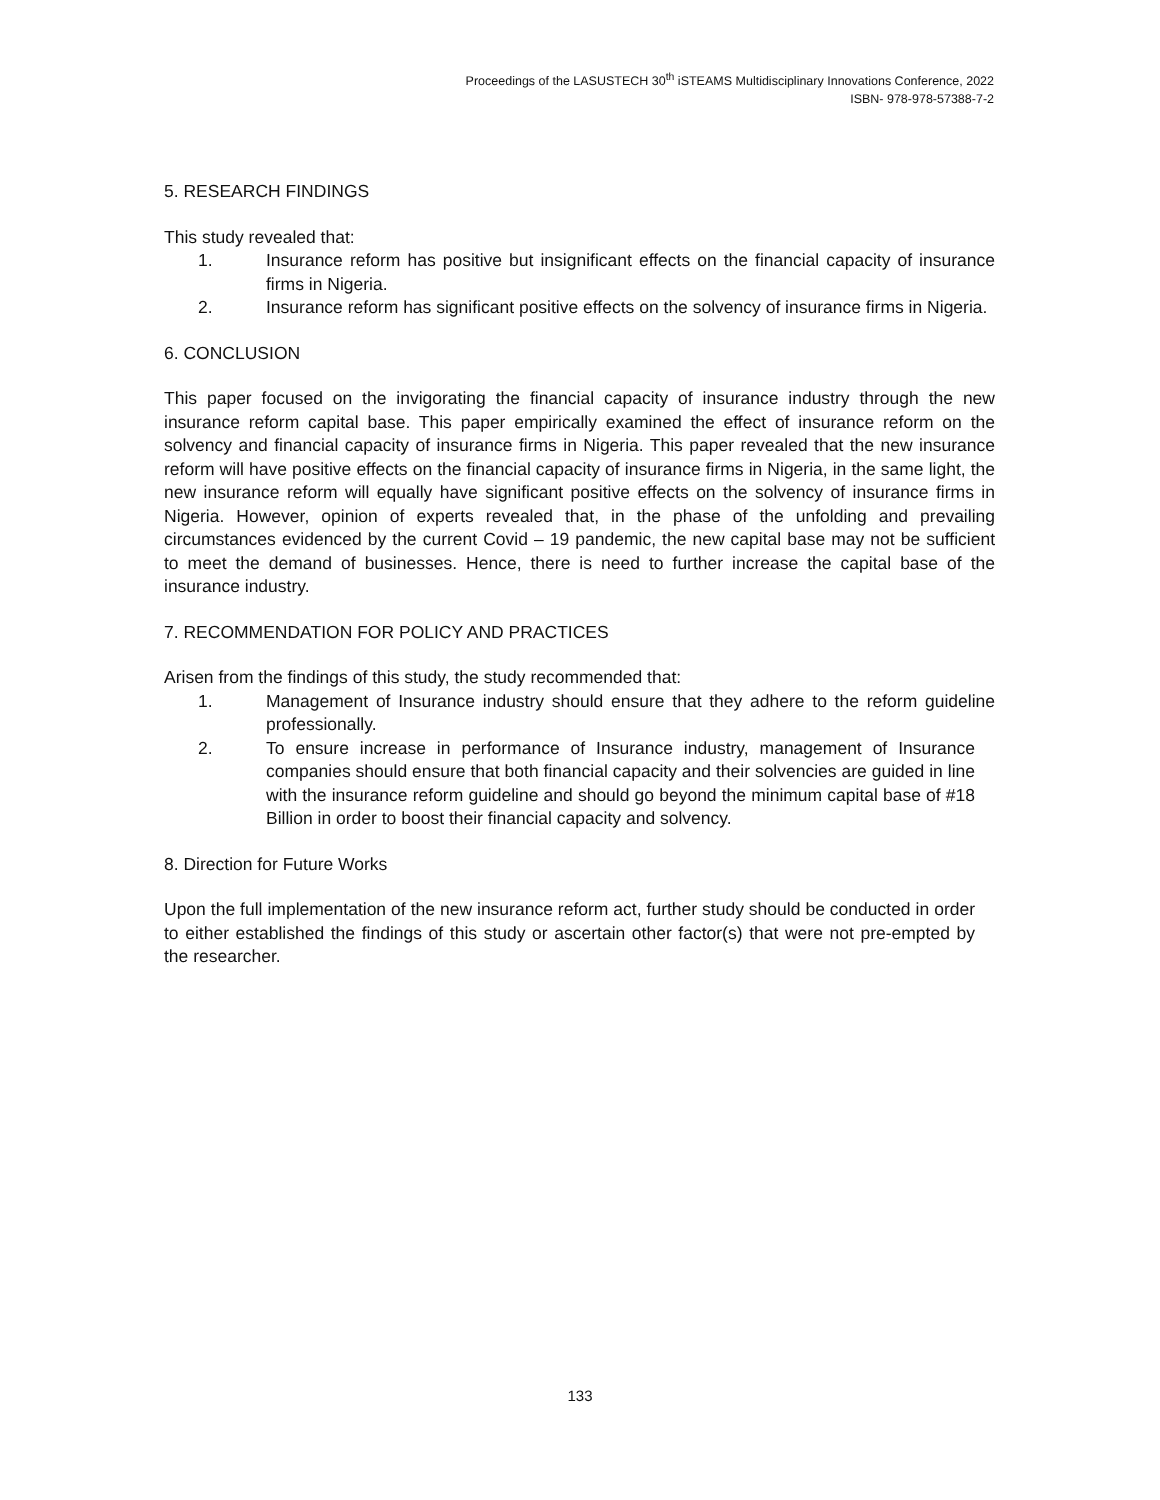Proceedings of the LASUSTECH 30<sup>th</sup> iSTEAMS Multidisciplinary Innovations Conference, 2022
ISBN- 978-978-57388-7-2
5. RESEARCH FINDINGS
This study revealed that:
1. Insurance reform has positive but insignificant effects on the financial capacity of insurance firms in Nigeria.
2. Insurance reform has significant positive effects on the solvency of insurance firms in Nigeria.
6. CONCLUSION
This paper focused on the invigorating the financial capacity of insurance industry through the new insurance reform capital base. This paper empirically examined the effect of insurance reform on the solvency and financial capacity of insurance firms in Nigeria. This paper revealed that the new insurance reform will have positive effects on the financial capacity of insurance firms in Nigeria, in the same light, the new insurance reform will equally have significant positive effects on the solvency of insurance firms in Nigeria. However, opinion of experts revealed that, in the phase of the unfolding and prevailing circumstances evidenced by the current Covid – 19 pandemic, the new capital base may not be sufficient to meet the demand of businesses. Hence, there is need to further increase the capital base of the insurance industry.
7. RECOMMENDATION FOR POLICY AND PRACTICES
Arisen from the findings of this study, the study recommended that:
1. Management of Insurance industry should ensure that they adhere to the reform guideline professionally.
2. To ensure increase in performance of Insurance industry, management of Insurance companies should ensure that both financial capacity and their solvencies are guided in line with the insurance reform guideline and should go beyond the minimum capital base of #18 Billion in order to boost their financial capacity and solvency.
8. Direction for Future Works
Upon the full implementation of the new insurance reform act, further study should be conducted in order to either established the findings of this study or ascertain other factor(s) that were not pre-empted by the researcher.
133